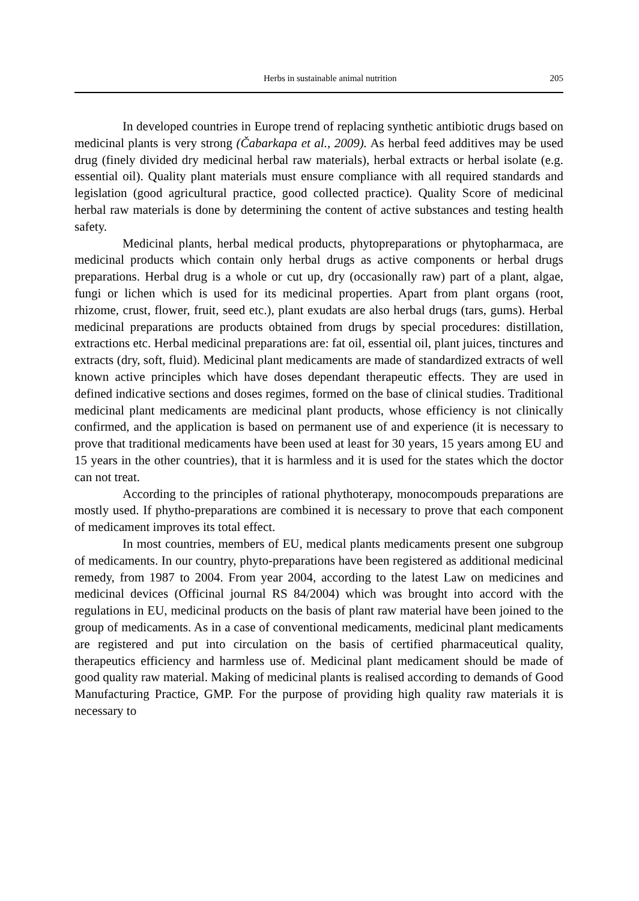Herbs in sustainable animal nutrition 205
In developed countries in Europe trend of replacing synthetic antibiotic drugs based on medicinal plants is very strong (Čabarkapa et al., 2009). As herbal feed additives may be used drug (finely divided dry medicinal herbal raw materials), herbal extracts or herbal isolate (e.g. essential oil). Quality plant materials must ensure compliance with all required standards and legislation (good agricultural practice, good collected practice). Quality Score of medicinal herbal raw materials is done by determining the content of active substances and testing health safety.
Medicinal plants, herbal medical products, phytopreparations or phytopharmaca, are medicinal products which contain only herbal drugs as active components or herbal drugs preparations. Herbal drug is a whole or cut up, dry (occasionally raw) part of a plant, algae, fungi or lichen which is used for its medicinal properties. Apart from plant organs (root, rhizome, crust, flower, fruit, seed etc.), plant exudats are also herbal drugs (tars, gums). Herbal medicinal preparations are products obtained from drugs by special procedures: distillation, extractions etc. Herbal medicinal preparations are: fat oil, essential oil, plant juices, tinctures and extracts (dry, soft, fluid). Medicinal plant medicaments are made of standardized extracts of well known active principles which have doses dependant therapeutic effects. They are used in defined indicative sections and doses regimes, formed on the base of clinical studies. Traditional medicinal plant medicaments are medicinal plant products, whose efficiency is not clinically confirmed, and the application is based on permanent use of and experience (it is necessary to prove that traditional medicaments have been used at least for 30 years, 15 years among EU and 15 years in the other countries), that it is harmless and it is used for the states which the doctor can not treat.
According to the principles of rational phythoterapy, monocompouds preparations are mostly used. If phytho-preparations are combined it is necessary to prove that each component of medicament improves its total effect.
In most countries, members of EU, medical plants medicaments present one subgroup of medicaments. In our country, phyto-preparations have been registered as additional medicinal remedy, from 1987 to 2004. From year 2004, according to the latest Law on medicines and medicinal devices (Officinal journal RS 84/2004) which was brought into accord with the regulations in EU, medicinal products on the basis of plant raw material have been joined to the group of medicaments. As in a case of conventional medicaments, medicinal plant medicaments are registered and put into circulation on the basis of certified pharmaceutical quality, therapeutics efficiency and harmless use of. Medicinal plant medicament should be made of good quality raw material. Making of medicinal plants is realised according to demands of Good Manufacturing Practice, GMP. For the purpose of providing high quality raw materials it is necessary to